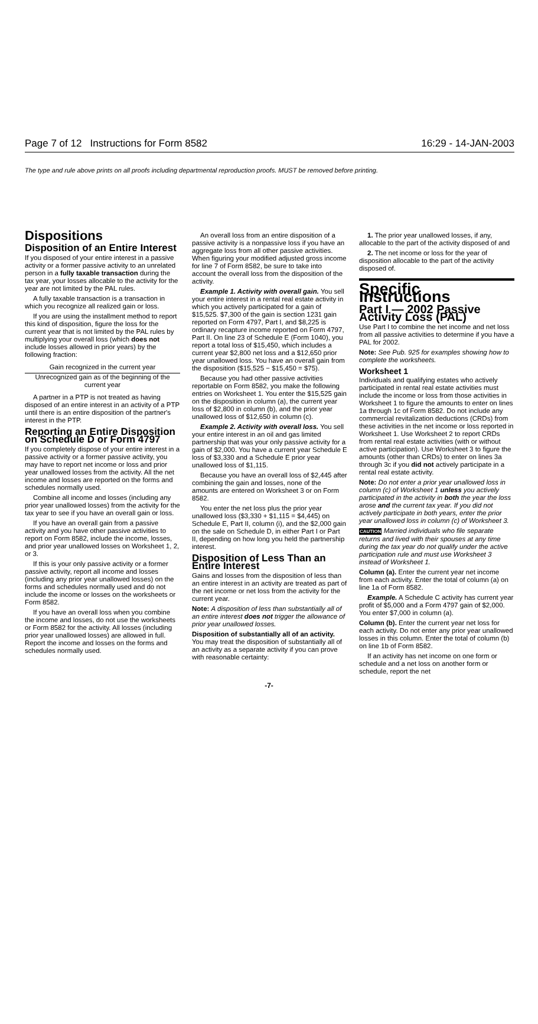Page 7 of 12 Instructions for Form 8582 16:29 - 14-JAN-2003
The type and rule above prints on all proofs including departmental reproduction proofs. MUST be removed before printing.
Dispositions
Disposition of an Entire Interest
If you disposed of your entire interest in a passive activity or a former passive activity to an unrelated person in a fully taxable transaction during the tax year, your losses allocable to the activity for the year are not limited by the PAL rules.
A fully taxable transaction is a transaction in which you recognize all realized gain or loss.
If you are using the installment method to report this kind of disposition, figure the loss for the current year that is not limited by the PAL rules by multiplying your overall loss (which does not include losses allowed in prior years) by the following fraction:
Gain recognized in the current year
Unrecognized gain as of the beginning of the current year
A partner in a PTP is not treated as having disposed of an entire interest in an activity of a PTP until there is an entire disposition of the partner's interest in the PTP.
Reporting an Entire Disposition on Schedule D or Form 4797
If you completely dispose of your entire interest in a passive activity or a former passive activity, you may have to report net income or loss and prior year unallowed losses from the activity. All the net income and losses are reported on the forms and schedules normally used.
Combine all income and losses (including any prior year unallowed losses) from the activity for the tax year to see if you have an overall gain or loss.
If you have an overall gain from a passive activity and you have other passive activities to report on Form 8582, include the income, losses, and prior year unallowed losses on Worksheet 1, 2, or 3.
If this is your only passive activity or a former passive activity, report all income and losses (including any prior year unallowed losses) on the forms and schedules normally used and do not include the income or losses on the worksheets or Form 8582.
If you have an overall loss when you combine the income and losses, do not use the worksheets or Form 8582 for the activity. All losses (including prior year unallowed losses) are allowed in full. Report the income and losses on the forms and schedules normally used.
An overall loss from an entire disposition of a passive activity is a nonpassive loss if you have an aggregate loss from all other passive activities. When figuring your modified adjusted gross income for line 7 of Form 8582, be sure to take into account the overall loss from the disposition of the activity.
Example 1. Activity with overall gain. You sell your entire interest in a rental real estate activity in which you actively participated for a gain of $15,525. $7,300 of the gain is section 1231 gain reported on Form 4797, Part I, and $8,225 is ordinary recapture income reported on Form 4797, Part II. On line 23 of Schedule E (Form 1040), you report a total loss of $15,450, which includes a current year $2,800 net loss and a $12,650 prior year unallowed loss. You have an overall gain from the disposition ($15,525 − $15,450 = $75).
Because you had other passive activities reportable on Form 8582, you make the following entries on Worksheet 1. You enter the $15,525 gain on the disposition in column (a), the current year loss of $2,800 in column (b), and the prior year unallowed loss of $12,650 in column (c).
Example 2. Activity with overall loss. You sell your entire interest in an oil and gas limited partnership that was your only passive activity for a gain of $2,000. You have a current year Schedule E loss of $3,330 and a Schedule E prior year unallowed loss of $1,115.
Because you have an overall loss of $2,445 after combining the gain and losses, none of the amounts are entered on Worksheet 3 or on Form 8582.
You enter the net loss plus the prior year unallowed loss ($3,330 + $1,115 = $4,445) on Schedule E, Part II, column (i), and the $2,000 gain on the sale on Schedule D, in either Part I or Part II, depending on how long you held the partnership interest.
Disposition of Less Than an Entire Interest
Gains and losses from the disposition of less than an entire interest in an activity are treated as part of the net income or net loss from the activity for the current year.
Note: A disposition of less than substantially all of an entire interest does not trigger the allowance of prior year unallowed losses.
Disposition of substantially all of an activity. You may treat the disposition of substantially all of an activity as a separate activity if you can prove with reasonable certainty:
1. The prior year unallowed losses, if any, allocable to the part of the activity disposed of and
2. The net income or loss for the year of disposition allocable to the part of the activity disposed of.
Specific Instructions
Part I — 2002 Passive Activity Loss (PAL)
Use Part I to combine the net income and net loss from all passive activities to determine if you have a PAL for 2002.
Note: See Pub. 925 for examples showing how to complete the worksheets.
Worksheet 1
Individuals and qualifying estates who actively participated in rental real estate activities must include the income or loss from those activities in Worksheet 1 to figure the amounts to enter on lines 1a through 1c of Form 8582. Do not include any commercial revitalization deductions (CRDs) from these activities in the net income or loss reported in Worksheet 1. Use Worksheet 2 to report CRDs from rental real estate activities (with or without active participation). Use Worksheet 3 to figure the amounts (other than CRDs) to enter on lines 3a through 3c if you did not actively participate in a rental real estate activity.
Note: Do not enter a prior year unallowed loss in column (c) of Worksheet 1 unless you actively participated in the activity in both the year the loss arose and the current tax year. If you did not actively participate in both years, enter the prior year unallowed loss in column (c) of Worksheet 3.
CAUTION Married individuals who file separate returns and lived with their spouses at any time during the tax year do not qualify under the active participation rule and must use Worksheet 3 instead of Worksheet 1.
Column (a). Enter the current year net income from each activity. Enter the total of column (a) on line 1a of Form 8582.
Example. A Schedule C activity has current year profit of $5,000 and a Form 4797 gain of $2,000. You enter $7,000 in column (a).
Column (b). Enter the current year net loss for each activity. Do not enter any prior year unallowed losses in this column. Enter the total of column (b) on line 1b of Form 8582.
If an activity has net income on one form or schedule and a net loss on another form or schedule, report the net
-7-